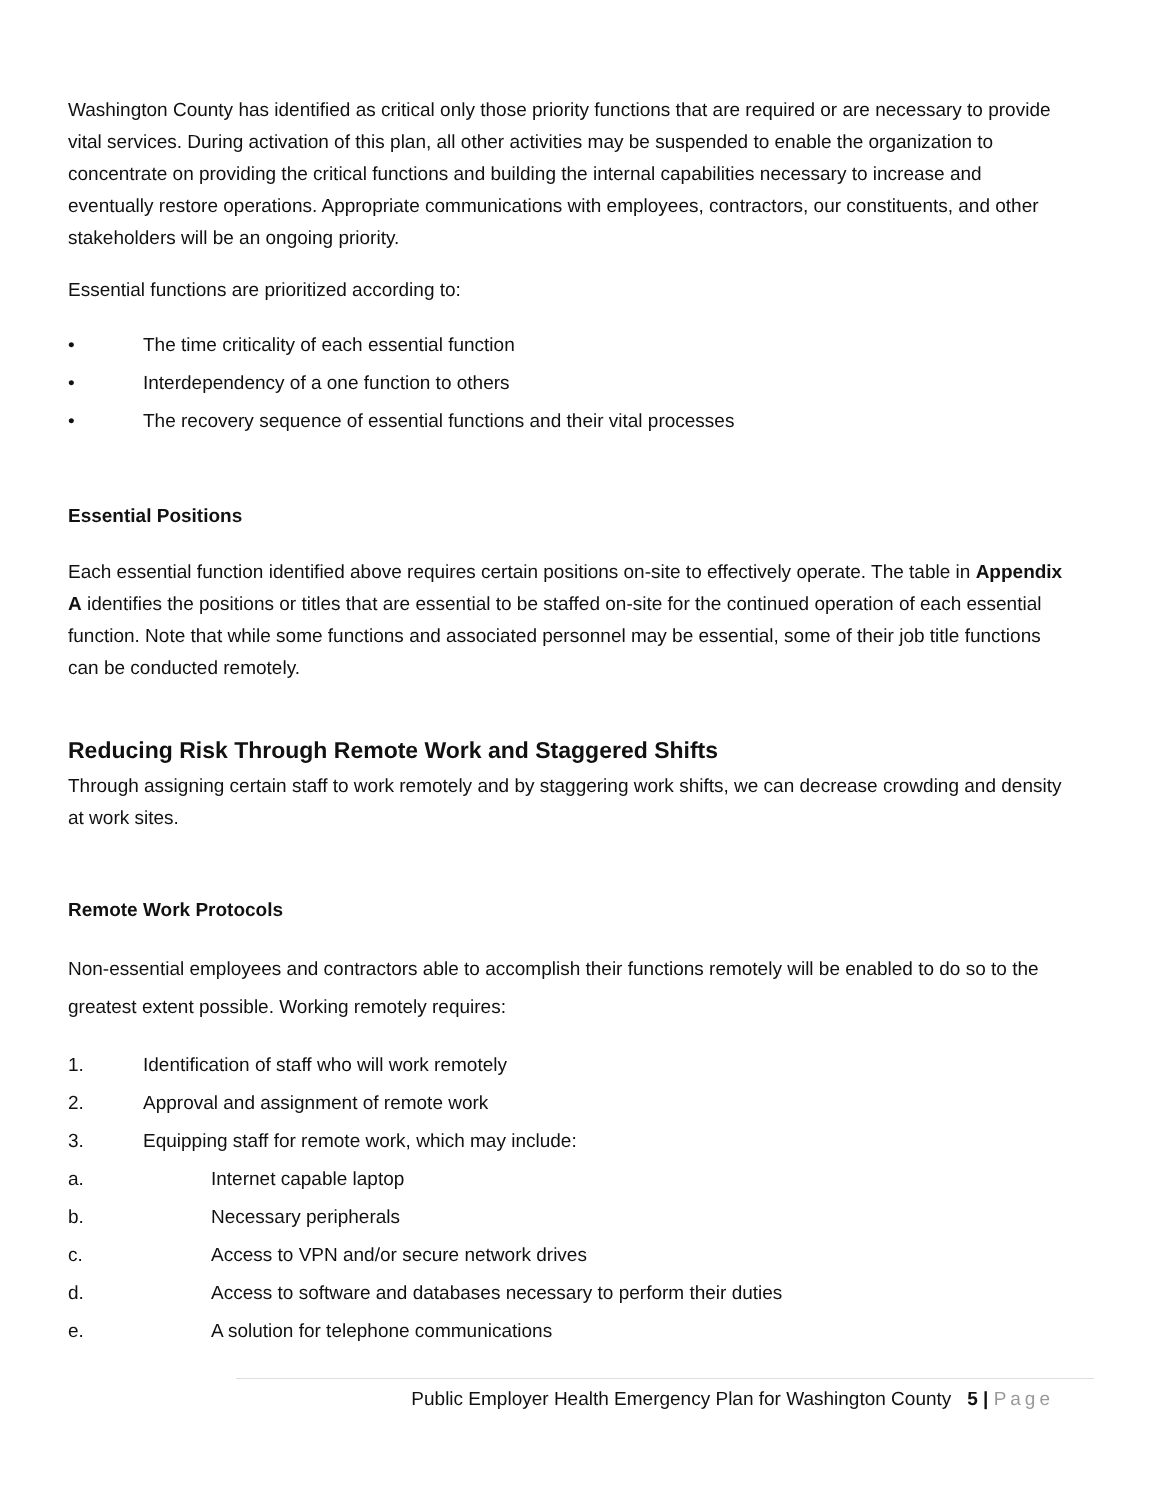Washington County has identified as critical only those priority functions that are required or are necessary to provide vital services. During activation of this plan, all other activities may be suspended to enable the organization to concentrate on providing the critical functions and building the internal capabilities necessary to increase and eventually restore operations. Appropriate communications with employees, contractors, our constituents, and other stakeholders will be an ongoing priority.
Essential functions are prioritized according to:
• The time criticality of each essential function
• Interdependency of a one function to others
• The recovery sequence of essential functions and their vital processes
Essential Positions
Each essential function identified above requires certain positions on-site to effectively operate. The table in Appendix A identifies the positions or titles that are essential to be staffed on-site for the continued operation of each essential function. Note that while some functions and associated personnel may be essential, some of their job title functions can be conducted remotely.
Reducing Risk Through Remote Work and Staggered Shifts
Through assigning certain staff to work remotely and by staggering work shifts, we can decrease crowding and density at work sites.
Remote Work Protocols
Non-essential employees and contractors able to accomplish their functions remotely will be enabled to do so to the greatest extent possible. Working remotely requires:
1. Identification of staff who will work remotely
2. Approval and assignment of remote work
3. Equipping staff for remote work, which may include:
a. Internet capable laptop
b. Necessary peripherals
c. Access to VPN and/or secure network drives
d. Access to software and databases necessary to perform their duties
e. A solution for telephone communications
Public Employer Health Emergency Plan for Washington County 5 | Page